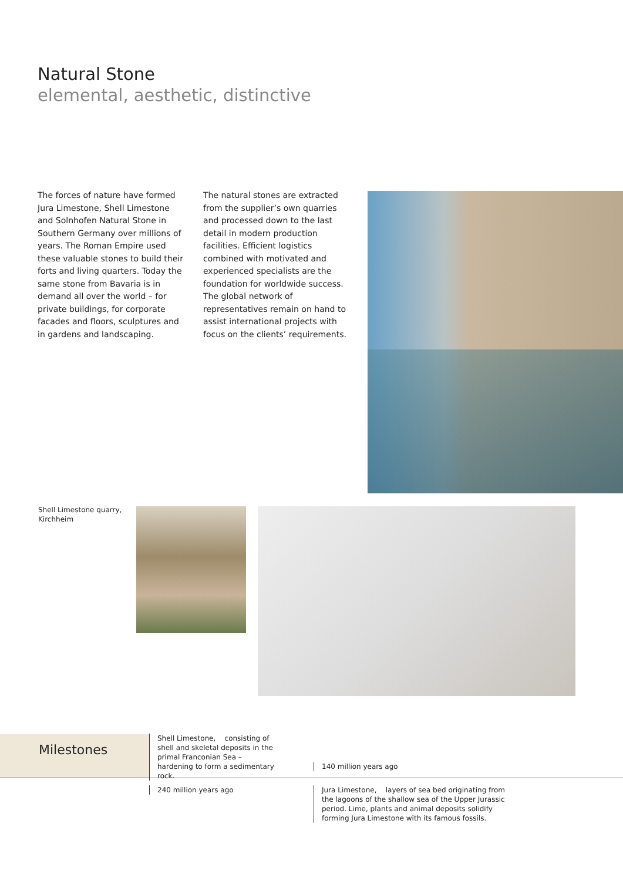Natural Stone
elemental, aesthetic, distinctive
The forces of nature have formed Jura Limestone, Shell Limestone and Solnhofen Natural Stone in Southern Germany over millions of years. The Roman Empire used these valuable stones to build their forts and living quarters. Today the same stone from Bavaria is in demand all over the world – for private buildings, for corporate facades and floors, sculptures and in gardens and landscaping.
The natural stones are extracted from the supplier’s own quarries and processed down to the last detail in modern production facilities. Efficient logistics combined with motivated and experienced specialists are the foundation for worldwide success. The global network of representatives remain on hand to assist international projects with focus on the clients’ requirements.
Shell Limestone quarry,
Kirchheim
Milestones
Shell Limestone, consisting of shell and skeletal deposits in the primal Franconian Sea – hardening to form a sedimentary rock.
140 million years ago
240 million years ago
Jura Limestone, layers of sea bed originating from the lagoons of the shallow sea of the Upper Jurassic period. Lime, plants and animal deposits solidify forming Jura Limestone with its famous fossils.